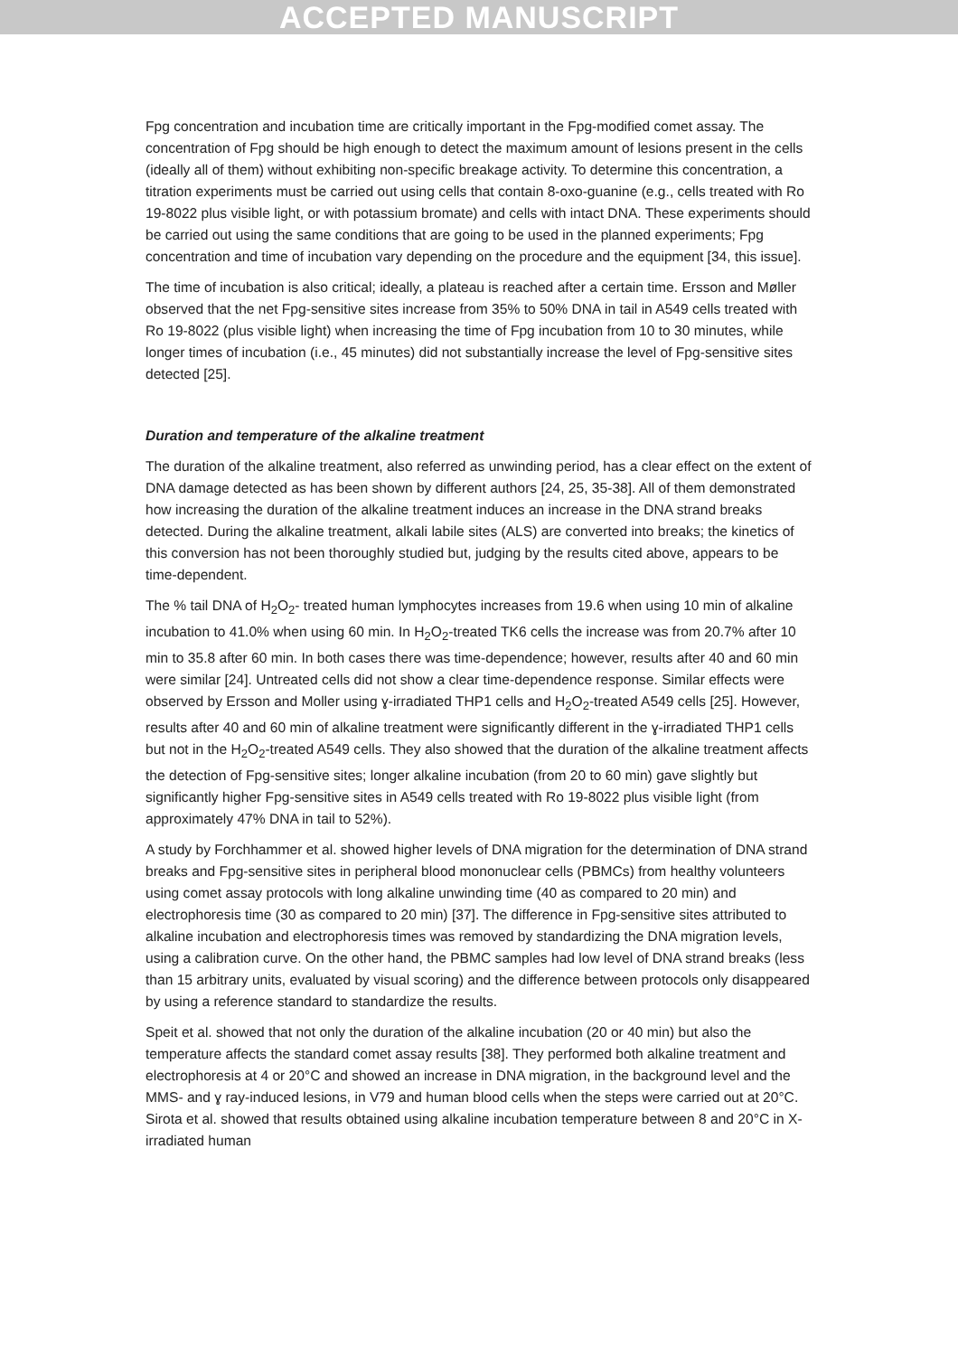ACCEPTED MANUSCRIPT
Fpg concentration and incubation time are critically important in the Fpg-modified comet assay. The concentration of Fpg should be high enough to detect the maximum amount of lesions present in the cells (ideally all of them) without exhibiting non-specific breakage activity. To determine this concentration, a titration experiments must be carried out using cells that contain 8-oxo-guanine (e.g., cells treated with Ro 19-8022 plus visible light, or with potassium bromate) and cells with intact DNA. These experiments should be carried out using the same conditions that are going to be used in the planned experiments; Fpg concentration and time of incubation vary depending on the procedure and the equipment [34, this issue].
The time of incubation is also critical; ideally, a plateau is reached after a certain time. Ersson and Møller observed that the net Fpg-sensitive sites increase from 35% to 50% DNA in tail in A549 cells treated with Ro 19-8022 (plus visible light) when increasing the time of Fpg incubation from 10 to 30 minutes, while longer times of incubation (i.e., 45 minutes) did not substantially increase the level of Fpg-sensitive sites detected [25].
Duration and temperature of the alkaline treatment
The duration of the alkaline treatment, also referred as unwinding period, has a clear effect on the extent of DNA damage detected as has been shown by different authors [24, 25, 35-38]. All of them demonstrated how increasing the duration of the alkaline treatment induces an increase in the DNA strand breaks detected. During the alkaline treatment, alkali labile sites (ALS) are converted into breaks; the kinetics of this conversion has not been thoroughly studied but, judging by the results cited above, appears to be time-dependent.
The % tail DNA of H<sub>2</sub>O<sub>2</sub>- treated human lymphocytes increases from 19.6 when using 10 min of alkaline incubation to 41.0% when using 60 min. In H<sub>2</sub>O<sub>2</sub>-treated TK6 cells the increase was from 20.7% after 10 min to 35.8 after 60 min. In both cases there was time-dependence; however, results after 40 and 60 min were similar [24]. Untreated cells did not show a clear time-dependence response. Similar effects were observed by Ersson and Moller using ɣ-irradiated THP1 cells and H<sub>2</sub>O<sub>2</sub>-treated A549 cells [25]. However, results after 40 and 60 min of alkaline treatment were significantly different in the ɣ-irradiated THP1 cells but not in the H<sub>2</sub>O<sub>2</sub>-treated A549 cells. They also showed that the duration of the alkaline treatment affects the detection of Fpg-sensitive sites; longer alkaline incubation (from 20 to 60 min) gave slightly but significantly higher Fpg-sensitive sites in A549 cells treated with Ro 19-8022 plus visible light (from approximately 47% DNA in tail to 52%).
A study by Forchhammer et al. showed higher levels of DNA migration for the determination of DNA strand breaks and Fpg-sensitive sites in peripheral blood mononuclear cells (PBMCs) from healthy volunteers using comet assay protocols with long alkaline unwinding time (40 as compared to 20 min) and electrophoresis time (30 as compared to 20 min) [37]. The difference in Fpg-sensitive sites attributed to alkaline incubation and electrophoresis times was removed by standardizing the DNA migration levels, using a calibration curve. On the other hand, the PBMC samples had low level of DNA strand breaks (less than 15 arbitrary units, evaluated by visual scoring) and the difference between protocols only disappeared by using a reference standard to standardize the results.
Speit et al. showed that not only the duration of the alkaline incubation (20 or 40 min) but also the temperature affects the standard comet assay results [38]. They performed both alkaline treatment and electrophoresis at 4 or 20°C and showed an increase in DNA migration, in the background level and the MMS- and ɣ ray-induced lesions, in V79 and human blood cells when the steps were carried out at 20°C. Sirota et al. showed that results obtained using alkaline incubation temperature between 8 and 20°C in X-irradiated human